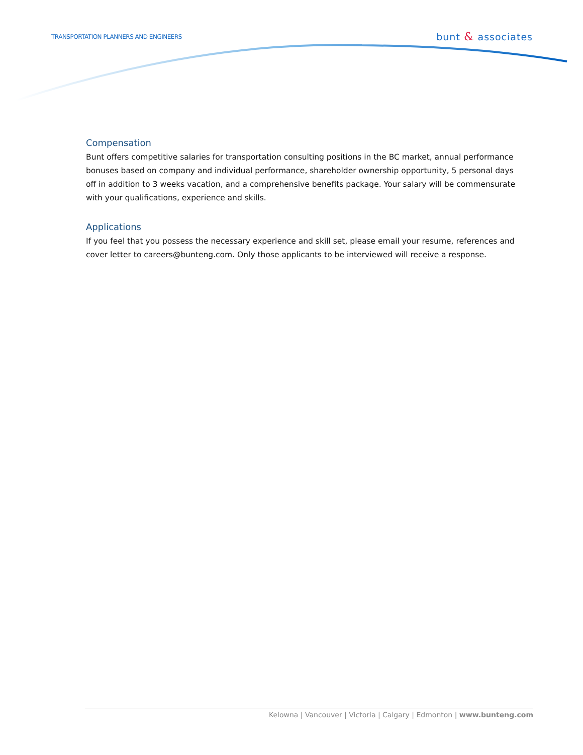TRANSPORTATION PLANNERS AND ENGINEERS
bunt & associates
Compensation
Bunt offers competitive salaries for transportation consulting positions in the BC market, annual performance bonuses based on company and individual performance, shareholder ownership opportunity, 5 personal days off in addition to 3 weeks vacation, and a comprehensive benefits package. Your salary will be commensurate with your qualifications, experience and skills.
Applications
If you feel that you possess the necessary experience and skill set, please email your resume, references and cover letter to careers@bunteng.com. Only those applicants to be interviewed will receive a response.
Kelowna | Vancouver | Victoria | Calgary | Edmonton | www.bunteng.com